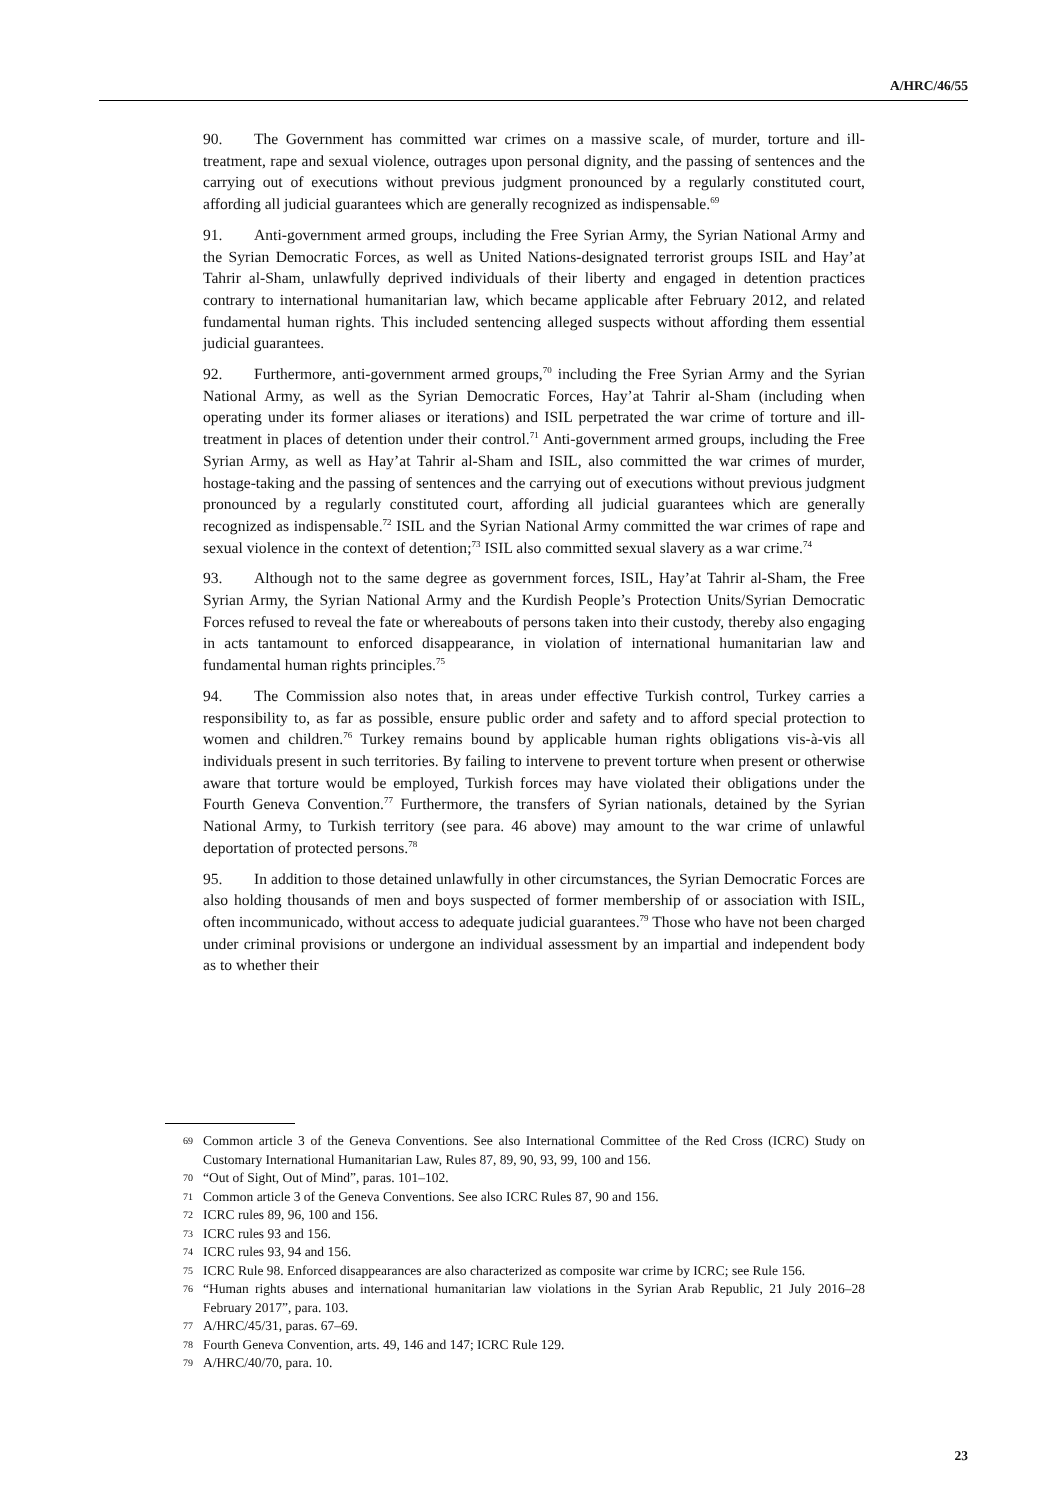A/HRC/46/55
90. The Government has committed war crimes on a massive scale, of murder, torture and ill-treatment, rape and sexual violence, outrages upon personal dignity, and the passing of sentences and the carrying out of executions without previous judgment pronounced by a regularly constituted court, affording all judicial guarantees which are generally recognized as indispensable.<sup>69</sup>
91. Anti-government armed groups, including the Free Syrian Army, the Syrian National Army and the Syrian Democratic Forces, as well as United Nations-designated terrorist groups ISIL and Hay’at Tahrir al-Sham, unlawfully deprived individuals of their liberty and engaged in detention practices contrary to international humanitarian law, which became applicable after February 2012, and related fundamental human rights. This included sentencing alleged suspects without affording them essential judicial guarantees.
92. Furthermore, anti-government armed groups,<sup>70</sup> including the Free Syrian Army and the Syrian National Army, as well as the Syrian Democratic Forces, Hay’at Tahrir al-Sham (including when operating under its former aliases or iterations) and ISIL perpetrated the war crime of torture and ill-treatment in places of detention under their control.<sup>71</sup> Anti-government armed groups, including the Free Syrian Army, as well as Hay’at Tahrir al-Sham and ISIL, also committed the war crimes of murder, hostage-taking and the passing of sentences and the carrying out of executions without previous judgment pronounced by a regularly constituted court, affording all judicial guarantees which are generally recognized as indispensable.<sup>72</sup> ISIL and the Syrian National Army committed the war crimes of rape and sexual violence in the context of detention;<sup>73</sup> ISIL also committed sexual slavery as a war crime.<sup>74</sup>
93. Although not to the same degree as government forces, ISIL, Hay’at Tahrir al-Sham, the Free Syrian Army, the Syrian National Army and the Kurdish People’s Protection Units/Syrian Democratic Forces refused to reveal the fate or whereabouts of persons taken into their custody, thereby also engaging in acts tantamount to enforced disappearance, in violation of international humanitarian law and fundamental human rights principles.<sup>75</sup>
94. The Commission also notes that, in areas under effective Turkish control, Turkey carries a responsibility to, as far as possible, ensure public order and safety and to afford special protection to women and children.<sup>76</sup> Turkey remains bound by applicable human rights obligations vis-à-vis all individuals present in such territories. By failing to intervene to prevent torture when present or otherwise aware that torture would be employed, Turkish forces may have violated their obligations under the Fourth Geneva Convention.<sup>77</sup> Furthermore, the transfers of Syrian nationals, detained by the Syrian National Army, to Turkish territory (see para. 46 above) may amount to the war crime of unlawful deportation of protected persons.<sup>78</sup>
95. In addition to those detained unlawfully in other circumstances, the Syrian Democratic Forces are also holding thousands of men and boys suspected of former membership of or association with ISIL, often incommunicado, without access to adequate judicial guarantees.<sup>79</sup> Those who have not been charged under criminal provisions or undergone an individual assessment by an impartial and independent body as to whether their
69 Common article 3 of the Geneva Conventions. See also International Committee of the Red Cross (ICRC) Study on Customary International Humanitarian Law, Rules 87, 89, 90, 93, 99, 100 and 156.
70 “Out of Sight, Out of Mind”, paras. 101–102.
71 Common article 3 of the Geneva Conventions. See also ICRC Rules 87, 90 and 156.
72 ICRC rules 89, 96, 100 and 156.
73 ICRC rules 93 and 156.
74 ICRC rules 93, 94 and 156.
75 ICRC Rule 98. Enforced disappearances are also characterized as composite war crime by ICRC; see Rule 156.
76 “Human rights abuses and international humanitarian law violations in the Syrian Arab Republic, 21 July 2016–28 February 2017”, para. 103.
77 A/HRC/45/31, paras. 67–69.
78 Fourth Geneva Convention, arts. 49, 146 and 147; ICRC Rule 129.
79 A/HRC/40/70, para. 10.
23